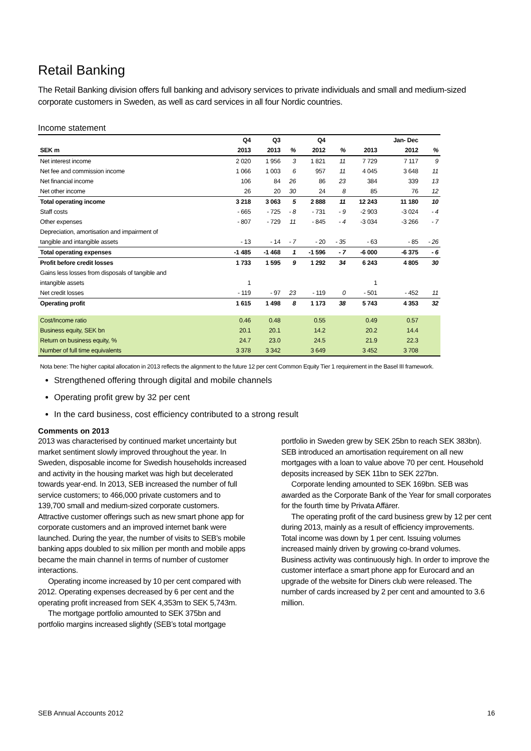Retail Banking
The Retail Banking division offers full banking and advisory services to private individuals and small and medium-sized corporate customers in Sweden, as well as card services in all four Nordic countries.
Income statement
| | Q4 | Q3 | | Q4 | | | Jan- Dec | |
| --- | --- | --- | --- | --- | --- | --- | --- | --- |
| SEK m | 2013 | 2013 | % | 2012 | % | 2013 | 2012 | % |
| Net interest income | 2 020 | 1 956 | 3 | 1 821 | 11 | 7 729 | 7 117 | 9 |
| Net fee and commission income | 1 066 | 1 003 | 6 | 957 | 11 | 4 045 | 3 648 | 11 |
| Net financial income | 106 | 84 | 26 | 86 | 23 | 384 | 339 | 13 |
| Net other income | 26 | 20 | 30 | 24 | 8 | 85 | 76 | 12 |
| Total operating income | 3 218 | 3 063 | 5 | 2 888 | 11 | 12 243 | 11 180 | 10 |
| Staff costs | - 665 | - 725 | - 8 | - 731 | - 9 | -2 903 | -3 024 | - 4 |
| Other expenses | - 807 | - 729 | 11 | - 845 | - 4 | -3 034 | -3 266 | - 7 |
| Depreciation, amortisation and impairment of | | | | | | | | |
| tangible and intangible assets | - 13 | - 14 | - 7 | - 20 | - 35 | - 63 | - 85 | - 26 |
| Total operating expenses | -1 485 | -1 468 | 1 | -1 596 | - 7 | -6 000 | -6 375 | - 6 |
| Profit before credit losses | 1 733 | 1 595 | 9 | 1 292 | 34 | 6 243 | 4 805 | 30 |
| Gains less losses from disposals of tangible and | | | | | | | | |
| intangible assets | 1 | | | | | 1 | | |
| Net credit losses | - 119 | - 97 | 23 | - 119 | 0 | - 501 | - 452 | 11 |
| Operating profit | 1 615 | 1 498 | 8 | 1 173 | 38 | 5 743 | 4 353 | 32 |
| Cost/Income ratio | 0.46 | 0.48 | | 0.55 | | 0.49 | 0.57 | |
| Business equity, SEK bn | 20.1 | 20.1 | | 14.2 | | 20.2 | 14.4 | |
| Return on business equity, % | 24.7 | 23.0 | | 24.5 | | 21.9 | 22.3 | |
| Number of full time equivalents | 3 378 | 3 342 | | 3 649 | | 3 452 | 3 708 | |
Nota bene: The higher capital allocation in 2013 reflects the alignment to the future 12 per cent Common Equity Tier 1 requirement in the Basel III framework.
Strengthened offering through digital and mobile channels
Operating profit grew by 32 per cent
In the card business, cost efficiency contributed to a strong result
Comments on 2013
2013 was characterised by continued market uncertainty but market sentiment slowly improved throughout the year. In Sweden, disposable income for Swedish households increased and activity in the housing market was high but decelerated towards year-end. In 2013, SEB increased the number of full service customers; to 466,000 private customers and to 139,700 small and medium-sized corporate customers. Attractive customer offerings such as new smart phone app for corporate customers and an improved internet bank were launched. During the year, the number of visits to SEB’s mobile banking apps doubled to six million per month and mobile apps became the main channel in terms of number of customer interactions.
Operating income increased by 10 per cent compared with 2012. Operating expenses decreased by 6 per cent and the operating profit increased from SEK 4,353m to SEK 5,743m.
The mortgage portfolio amounted to SEK 375bn and portfolio margins increased slightly (SEB’s total mortgage
portfolio in Sweden grew by SEK 25bn to reach SEK 383bn). SEB introduced an amortisation requirement on all new mortgages with a loan to value above 70 per cent. Household deposits increased by SEK 11bn to SEK 227bn.
Corporate lending amounted to SEK 169bn. SEB was awarded as the Corporate Bank of the Year for small corporates for the fourth time by Privata Affärer.
The operating profit of the card business grew by 12 per cent during 2013, mainly as a result of efficiency improvements. Total income was down by 1 per cent. Issuing volumes increased mainly driven by growing co-brand volumes. Business activity was continuously high. In order to improve the customer interface a smart phone app for Eurocard and an upgrade of the website for Diners club were released. The number of cards increased by 2 per cent and amounted to 3.6 million.
SEB Annual Accounts 2012 16